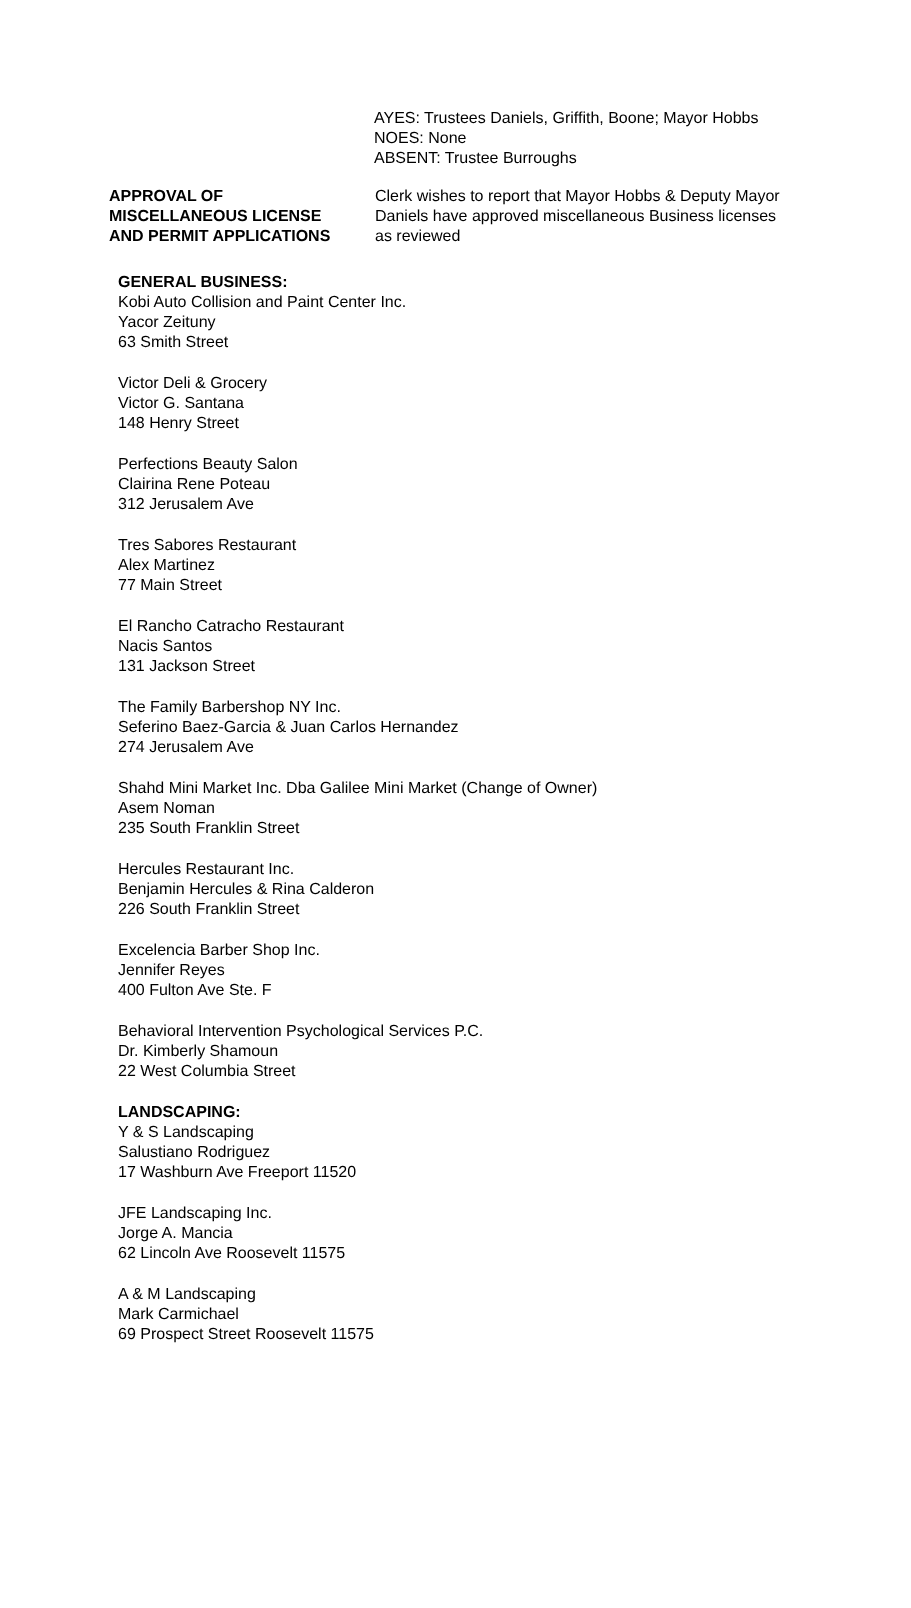AYES: Trustees Daniels, Griffith, Boone; Mayor Hobbs
NOES: None
ABSENT: Trustee Burroughs
APPROVAL OF
MISCELLANEOUS LICENSE
AND PERMIT APPLICATIONS
Clerk wishes to report that Mayor Hobbs & Deputy Mayor Daniels have approved miscellaneous Business licenses as reviewed
GENERAL BUSINESS:
Kobi Auto Collision and Paint Center Inc.
Yacor Zeituny
63 Smith Street
Victor Deli & Grocery
Victor G. Santana
148 Henry Street
Perfections Beauty Salon
Clairina Rene Poteau
312 Jerusalem Ave
Tres Sabores Restaurant
Alex Martinez
77 Main Street
El Rancho Catracho Restaurant
Nacis Santos
131 Jackson Street
The Family Barbershop NY Inc.
Seferino Baez-Garcia & Juan Carlos Hernandez
274 Jerusalem Ave
Shahd Mini Market Inc. Dba Galilee Mini Market (Change of Owner)
Asem Noman
235 South Franklin Street
Hercules Restaurant Inc.
Benjamin Hercules & Rina Calderon
226 South Franklin Street
Excelencia Barber Shop Inc.
Jennifer Reyes
400 Fulton Ave Ste. F
Behavioral Intervention Psychological Services P.C.
Dr. Kimberly Shamoun
22 West Columbia Street
LANDSCAPING:
Y & S Landscaping
Salustiano Rodriguez
17 Washburn Ave Freeport 11520
JFE Landscaping Inc.
Jorge A. Mancia
62 Lincoln Ave Roosevelt 11575
A & M Landscaping
Mark Carmichael
69 Prospect Street Roosevelt 11575